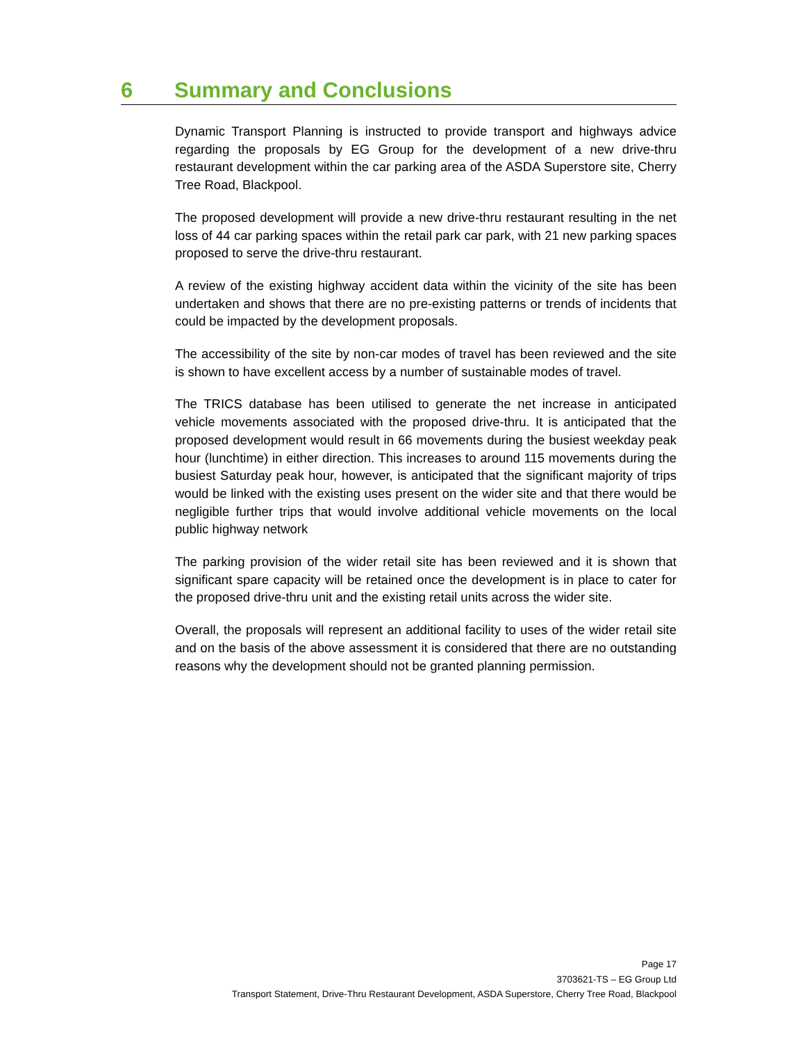6 Summary and Conclusions
Dynamic Transport Planning is instructed to provide transport and highways advice regarding the proposals by EG Group for the development of a new drive-thru restaurant development within the car parking area of the ASDA Superstore site, Cherry Tree Road, Blackpool.
The proposed development will provide a new drive-thru restaurant resulting in the net loss of 44 car parking spaces within the retail park car park, with 21 new parking spaces proposed to serve the drive-thru restaurant.
A review of the existing highway accident data within the vicinity of the site has been undertaken and shows that there are no pre-existing patterns or trends of incidents that could be impacted by the development proposals.
The accessibility of the site by non-car modes of travel has been reviewed and the site is shown to have excellent access by a number of sustainable modes of travel.
The TRICS database has been utilised to generate the net increase in anticipated vehicle movements associated with the proposed drive-thru. It is anticipated that the proposed development would result in 66 movements during the busiest weekday peak hour (lunchtime) in either direction. This increases to around 115 movements during the busiest Saturday peak hour, however, is anticipated that the significant majority of trips would be linked with the existing uses present on the wider site and that there would be negligible further trips that would involve additional vehicle movements on the local public highway network
The parking provision of the wider retail site has been reviewed and it is shown that significant spare capacity will be retained once the development is in place to cater for the proposed drive-thru unit and the existing retail units across the wider site.
Overall, the proposals will represent an additional facility to uses of the wider retail site and on the basis of the above assessment it is considered that there are no outstanding reasons why the development should not be granted planning permission.
Page 17
3703621-TS – EG Group Ltd
Transport Statement, Drive-Thru Restaurant Development, ASDA Superstore, Cherry Tree Road, Blackpool